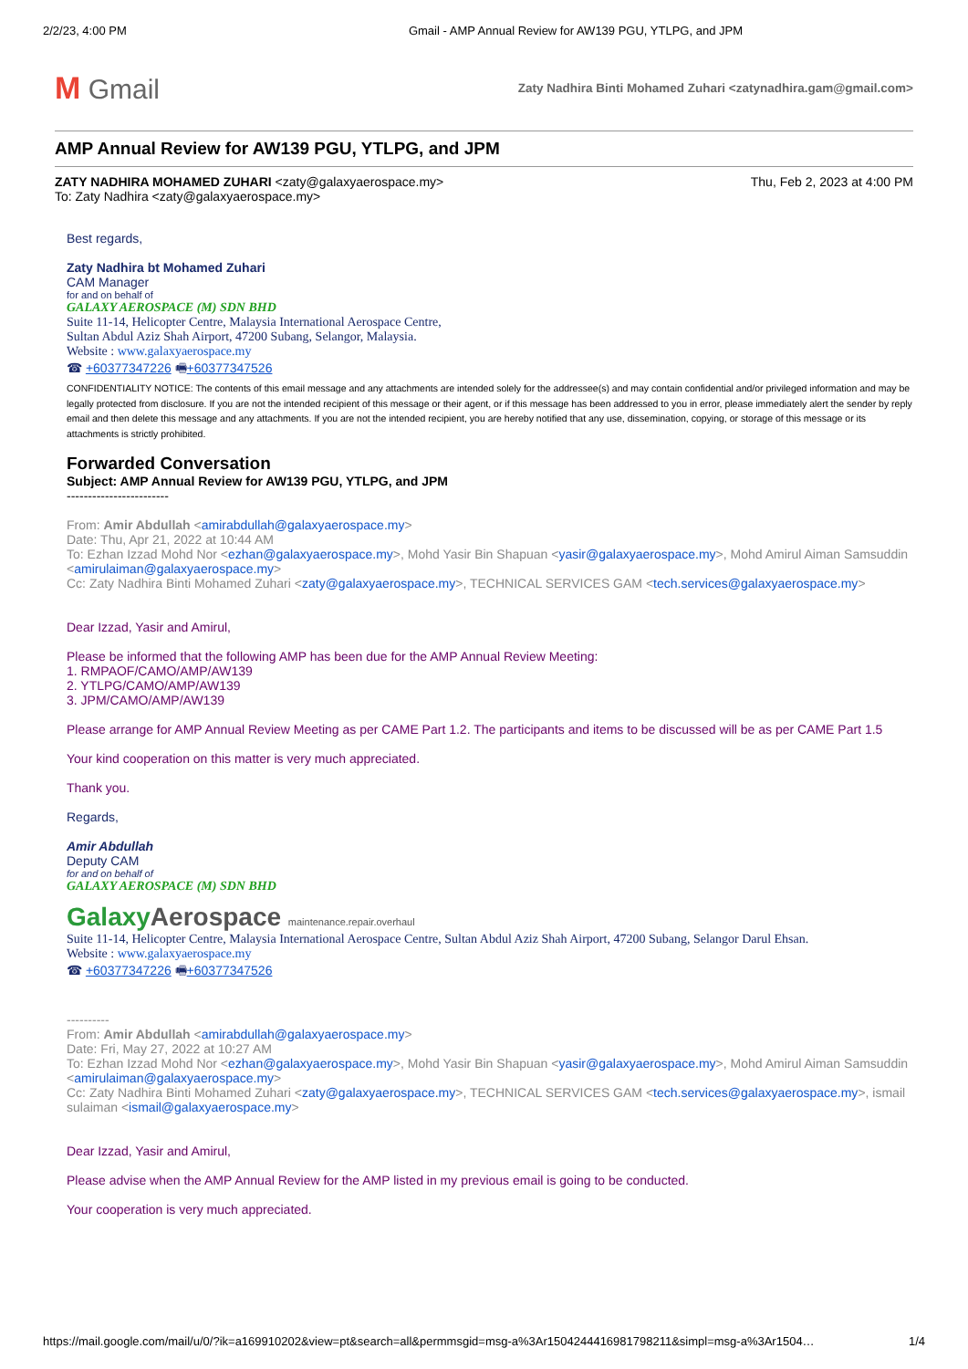2/2/23, 4:00 PM Gmail - AMP Annual Review for AW139 PGU, YTLPG, and JPM
M Gmail
Zaty Nadhira Binti Mohamed Zuhari <zatynadhira.gam@gmail.com>
AMP Annual Review for AW139 PGU, YTLPG, and JPM
ZATY NADHIRA MOHAMED ZUHARI <zaty@galaxyaerospace.my>
To: Zaty Nadhira <zaty@galaxyaerospace.my>
Thu, Feb 2, 2023 at 4:00 PM
Best regards,
Zaty Nadhira bt Mohamed Zuhari
CAM Manager
for and on behalf of
GALAXY AEROSPACE (M) SDN BHD
Suite 11-14, Helicopter Centre, Malaysia International Aerospace Centre,
Sultan Abdul Aziz Shah Airport, 47200 Subang, Selangor, Malaysia.
Website : www.galaxyaerospace.my
☎ +60377347226 🖷+60377347526
CONFIDENTIALITY NOTICE: The contents of this email message and any attachments are intended solely for the addressee(s) and may contain confidential and/or privileged information and may be legally protected from disclosure. If you are not the intended recipient of this message or their agent, or if this message has been addressed to you in error, please immediately alert the sender by reply email and then delete this message and any attachments. If you are not the intended recipient, you are hereby notified that any use, dissemination, copying, or storage of this message or its attachments is strictly prohibited.
Forwarded Conversation
Subject: AMP Annual Review for AW139 PGU, YTLPG, and JPM
------------------------
From: Amir Abdullah <amirabdullah@galaxyaerospace.my>
Date: Thu, Apr 21, 2022 at 10:44 AM
To: Ezhan Izzad Mohd Nor <ezhan@galaxyaerospace.my>, Mohd Yasir Bin Shapuan <yasir@galaxyaerospace.my>, Mohd Amirul Aiman Samsuddin <amirulaiman@galaxyaerospace.my>
Cc: Zaty Nadhira Binti Mohamed Zuhari <zaty@galaxyaerospace.my>, TECHNICAL SERVICES GAM <tech.services@galaxyaerospace.my>
Dear Izzad, Yasir and Amirul,
Please be informed that the following AMP has been due for the AMP Annual Review Meeting:
1. RMPAOF/CAMO/AMP/AW139
2. YTLPG/CAMO/AMP/AW139
3. JPM/CAMO/AMP/AW139
Please arrange for AMP Annual Review Meeting as per CAME Part 1.2. The participants and items to be discussed will be as per CAME Part 1.5
Your kind cooperation on this matter is very much appreciated.
Thank you.
Regards,
Amir Abdullah
Deputy CAM
for and on behalf of
GALAXY AEROSPACE (M) SDN BHD
GalaxyAerospace maintenance.repair.overhaul
Suite 11-14, Helicopter Centre, Malaysia International Aerospace Centre, Sultan Abdul Aziz Shah Airport, 47200 Subang, Selangor Darul Ehsan.
Website : www.galaxyaerospace.my
☎ +60377347226 🖷+60377347526
----------
From: Amir Abdullah <amirabdullah@galaxyaerospace.my>
Date: Fri, May 27, 2022 at 10:27 AM
To: Ezhan Izzad Mohd Nor <ezhan@galaxyaerospace.my>, Mohd Yasir Bin Shapuan <yasir@galaxyaerospace.my>, Mohd Amirul Aiman Samsuddin <amirulaiman@galaxyaerospace.my>
Cc: Zaty Nadhira Binti Mohamed Zuhari <zaty@galaxyaerospace.my>, TECHNICAL SERVICES GAM <tech.services@galaxyaerospace.my>, ismail sulaiman <ismail@galaxyaerospace.my>
Dear Izzad, Yasir and Amirul,
Please advise when the AMP Annual Review for the AMP listed in my previous email is going to be conducted.
Your cooperation is very much appreciated.
https://mail.google.com/mail/u/0/?ik=a169910202&view=pt&search=all&permmsgid=msg-a%3Ar1504244416981798211&simpl=msg-a%3Ar1504… 1/4